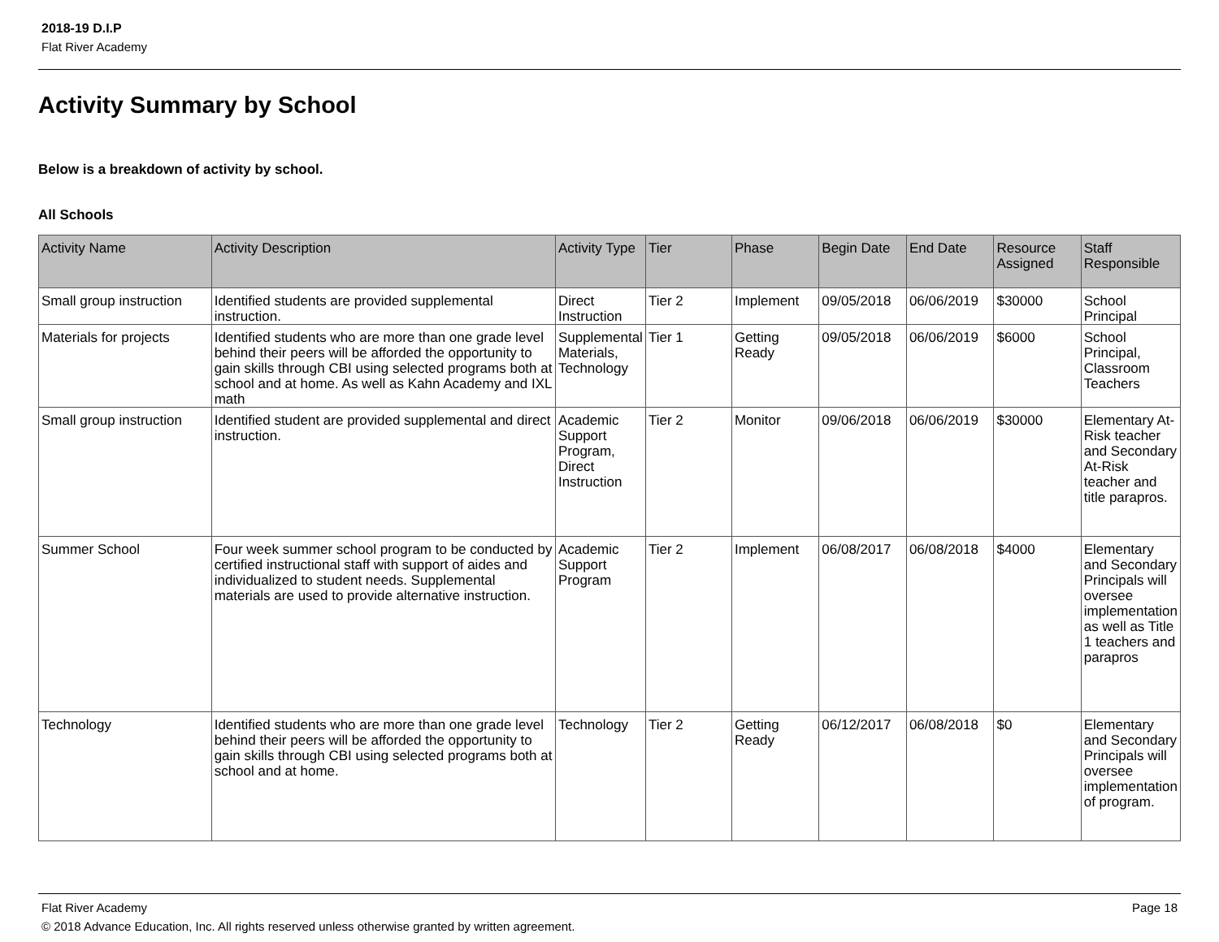2018-19 D.I.P
Flat River Academy
Activity Summary by School
Below is a breakdown of activity by school.
All Schools
| Activity Name | Activity Description | Activity Type | Tier | Phase | Begin Date | End Date | Resource Assigned | Staff Responsible |
| --- | --- | --- | --- | --- | --- | --- | --- | --- |
| Small group instruction | Identified students are provided supplemental instruction. | Direct Instruction | Tier 2 | Implement | 09/05/2018 | 06/06/2019 | $30000 | School Principal |
| Materials for projects | Identified students who are more than one grade level behind their peers will be afforded the opportunity to gain skills through CBI using selected programs both at school and at home. As well as Kahn Academy and IXL math | Supplemental Materials, Technology | Tier 1 | Getting Ready | 09/05/2018 | 06/06/2019 | $6000 | School Principal, Classroom Teachers |
| Small group instruction | Identified student are provided supplemental and direct instruction. | Academic Support Program, Direct Instruction | Tier 2 | Monitor | 09/06/2018 | 06/06/2019 | $30000 | Elementary At-Risk teacher and Secondary At-Risk teacher and title parapros. |
| Summer School | Four week summer school program to be conducted by certified instructional staff with support of aides and individualized to student needs. Supplemental materials are used to provide alternative instruction. | Academic Support Program | Tier 2 | Implement | 06/08/2017 | 06/08/2018 | $4000 | Elementary and Secondary Principals will oversee implementation as well as Title 1 teachers and parapros |
| Technology | Identified students who are more than one grade level behind their peers will be afforded the opportunity to gain skills through CBI using selected programs both at school and at home. | Technology | Tier 2 | Getting Ready | 06/12/2017 | 06/08/2018 | $0 | Elementary and Secondary Principals will oversee implementation of program. |
Page 18 Flat River Academy
© 2018 Advance Education, Inc. All rights reserved unless otherwise granted by written agreement.